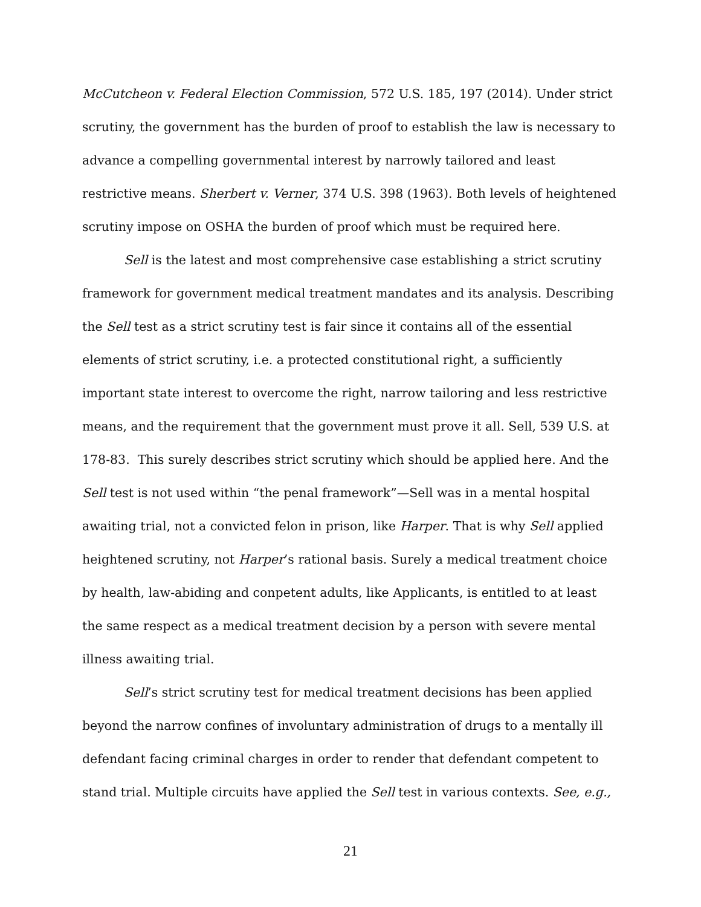McCutcheon v. Federal Election Commission, 572 U.S. 185, 197 (2014). Under strict scrutiny, the government has the burden of proof to establish the law is necessary to advance a compelling governmental interest by narrowly tailored and least restrictive means. Sherbert v. Verner, 374 U.S. 398 (1963). Both levels of heightened scrutiny impose on OSHA the burden of proof which must be required here.
Sell is the latest and most comprehensive case establishing a strict scrutiny framework for government medical treatment mandates and its analysis. Describing the Sell test as a strict scrutiny test is fair since it contains all of the essential elements of strict scrutiny, i.e. a protected constitutional right, a sufficiently important state interest to overcome the right, narrow tailoring and less restrictive means, and the requirement that the government must prove it all. Sell, 539 U.S. at 178-83. This surely describes strict scrutiny which should be applied here. And the Sell test is not used within “the penal framework”—Sell was in a mental hospital awaiting trial, not a convicted felon in prison, like Harper. That is why Sell applied heightened scrutiny, not Harper’s rational basis. Surely a medical treatment choice by health, law-abiding and conpetent adults, like Applicants, is entitled to at least the same respect as a medical treatment decision by a person with severe mental illness awaiting trial.
Sell’s strict scrutiny test for medical treatment decisions has been applied beyond the narrow confines of involuntary administration of drugs to a mentally ill defendant facing criminal charges in order to render that defendant competent to stand trial. Multiple circuits have applied the Sell test in various contexts. See, e.g.,
21